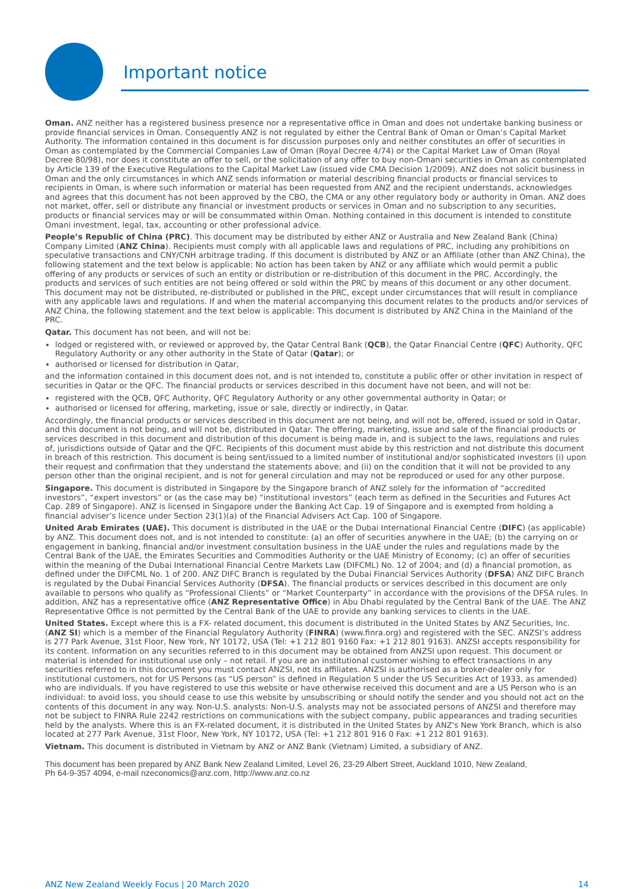Important notice
Oman. ANZ neither has a registered business presence nor a representative office in Oman and does not undertake banking business or provide financial services in Oman. Consequently ANZ is not regulated by either the Central Bank of Oman or Oman’s Capital Market Authority. The information contained in this document is for discussion purposes only and neither constitutes an offer of securities in Oman as contemplated by the Commercial Companies Law of Oman (Royal Decree 4/74) or the Capital Market Law of Oman (Royal Decree 80/98), nor does it constitute an offer to sell, or the solicitation of any offer to buy non-Omani securities in Oman as contemplated by Article 139 of the Executive Regulations to the Capital Market Law (issued vide CMA Decision 1/2009). ANZ does not solicit business in Oman and the only circumstances in which ANZ sends information or material describing financial products or financial services to recipients in Oman, is where such information or material has been requested from ANZ and the recipient understands, acknowledges and agrees that this document has not been approved by the CBO, the CMA or any other regulatory body or authority in Oman. ANZ does not market, offer, sell or distribute any financial or investment products or services in Oman and no subscription to any securities, products or financial services may or will be consummated within Oman. Nothing contained in this document is intended to constitute Omani investment, legal, tax, accounting or other professional advice.
People’s Republic of China (PRC). This document may be distributed by either ANZ or Australia and New Zealand Bank (China) Company Limited (ANZ China). Recipients must comply with all applicable laws and regulations of PRC, including any prohibitions on speculative transactions and CNY/CNH arbitrage trading. If this document is distributed by ANZ or an Affiliate (other than ANZ China), the following statement and the text below is applicable: No action has been taken by ANZ or any affiliate which would permit a public offering of any products or services of such an entity or distribution or re-distribution of this document in the PRC. Accordingly, the products and services of such entities are not being offered or sold within the PRC by means of this document or any other document. This document may not be distributed, re-distributed or published in the PRC, except under circumstances that will result in compliance with any applicable laws and regulations. If and when the material accompanying this document relates to the products and/or services of ANZ China, the following statement and the text below is applicable: This document is distributed by ANZ China in the Mainland of the PRC.
Qatar. This document has not been, and will not be:
lodged or registered with, or reviewed or approved by, the Qatar Central Bank (QCB), the Qatar Financial Centre (QFC) Authority, QFC Regulatory Authority or any other authority in the State of Qatar (Qatar); or
authorised or licensed for distribution in Qatar,
and the information contained in this document does not, and is not intended to, constitute a public offer or other invitation in respect of securities in Qatar or the QFC. The financial products or services described in this document have not been, and will not be:
registered with the QCB, QFC Authority, QFC Regulatory Authority or any other governmental authority in Qatar; or
authorised or licensed for offering, marketing, issue or sale, directly or indirectly, in Qatar.
Accordingly, the financial products or services described in this document are not being, and will not be, offered, issued or sold in Qatar, and this document is not being, and will not be, distributed in Qatar. The offering, marketing, issue and sale of the financial products or services described in this document and distribution of this document is being made in, and is subject to the laws, regulations and rules of, jurisdictions outside of Qatar and the QFC. Recipients of this document must abide by this restriction and not distribute this document in breach of this restriction. This document is being sent/issued to a limited number of institutional and/or sophisticated investors (i) upon their request and confirmation that they understand the statements above; and (ii) on the condition that it will not be provided to any person other than the original recipient, and is not for general circulation and may not be reproduced or used for any other purpose.
Singapore. This document is distributed in Singapore by the Singapore branch of ANZ solely for the information of “accredited investors”, “expert investors” or (as the case may be) “institutional investors” (each term as defined in the Securities and Futures Act Cap. 289 of Singapore). ANZ is licensed in Singapore under the Banking Act Cap. 19 of Singapore and is exempted from holding a financial adviser’s licence under Section 23(1)(a) of the Financial Advisers Act Cap. 100 of Singapore.
United Arab Emirates (UAE). This document is distributed in the UAE or the Dubai International Financial Centre (DIFC) (as applicable) by ANZ. This document does not, and is not intended to constitute: (a) an offer of securities anywhere in the UAE; (b) the carrying on or engagement in banking, financial and/or investment consultation business in the UAE under the rules and regulations made by the Central Bank of the UAE, the Emirates Securities and Commodities Authority or the UAE Ministry of Economy; (c) an offer of securities within the meaning of the Dubai International Financial Centre Markets Law (DIFCML) No. 12 of 2004; and (d) a financial promotion, as defined under the DIFCML No. 1 of 200. ANZ DIFC Branch is regulated by the Dubai Financial Services Authority (DFSA) ANZ DIFC Branch is regulated by the Dubai Financial Services Authority (DFSA). The financial products or services described in this document are only available to persons who qualify as “Professional Clients” or “Market Counterparty” in accordance with the provisions of the DFSA rules. In addition, ANZ has a representative office (ANZ Representative Office) in Abu Dhabi regulated by the Central Bank of the UAE. The ANZ Representative Office is not permitted by the Central Bank of the UAE to provide any banking services to clients in the UAE.
United States. Except where this is a FX- related document, this document is distributed in the United States by ANZ Securities, Inc. (ANZ SI) which is a member of the Financial Regulatory Authority (FINRA) (www.finra.org) and registered with the SEC. ANZSI’s address is 277 Park Avenue, 31st Floor, New York, NY 10172, USA (Tel: +1 212 801 9160 Fax: +1 212 801 9163). ANZSI accepts responsibility for its content. Information on any securities referred to in this document may be obtained from ANZSI upon request. This document or material is intended for institutional use only – not retail. If you are an institutional customer wishing to effect transactions in any securities referred to in this document you must contact ANZSI, not its affiliates. ANZSI is authorised as a broker-dealer only for institutional customers, not for US Persons (as “US person” is defined in Regulation S under the US Securities Act of 1933, as amended) who are individuals. If you have registered to use this website or have otherwise received this document and are a US Person who is an individual: to avoid loss, you should cease to use this website by unsubscribing or should notify the sender and you should not act on the contents of this document in any way. Non-U.S. analysts: Non-U.S. analysts may not be associated persons of ANZSI and therefore may not be subject to FINRA Rule 2242 restrictions on communications with the subject company, public appearances and trading securities held by the analysts. Where this is an FX-related document, it is distributed in the United States by ANZ's New York Branch, which is also located at 277 Park Avenue, 31st Floor, New York, NY 10172, USA (Tel: +1 212 801 916 0 Fax: +1 212 801 9163).
Vietnam. This document is distributed in Vietnam by ANZ or ANZ Bank (Vietnam) Limited, a subsidiary of ANZ.
This document has been prepared by ANZ Bank New Zealand Limited, Level 26, 23-29 Albert Street, Auckland 1010, New Zealand,
Ph 64-9-357 4094, e-mail nzeconomics@anz.com, http://www.anz.co.nz
ANZ New Zealand Weekly Focus | 20 March 2020 14